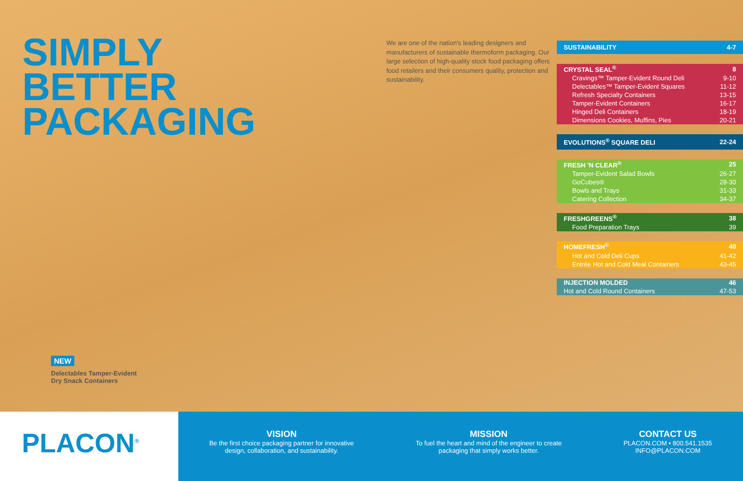SIMPLY
BETTER
PACKAGING
NEW
Delectables Tamper-Evident
Dry Snack Containers
We are one of the nation's leading designers and manufacturers of sustainable thermoform packaging. Our large selection of high-quality stock food packaging offers food retailers and their consumers quality, protection and sustainability.
| SUSTAINABILITY | 4-7 |
| CRYSTAL SEAL<sup>®</sup> | 8 |
| Cravings™ Tamper-Evident Round Deli | 9-10 |
| Delectables™ Tamper-Evident Squares | 11-12 |
| Refresh Specialty Containers | 13-15 |
| Tamper-Evident Containers | 16-17 |
| Hinged Deli Containers | 18-19 |
| Dimensions Cookies, Muffins, Pies | 20-21 |
| EVOLUTIONS<sup>®</sup> SQUARE DELI | 22-24 |
| FRESH 'N CLEAR<sup>®</sup> | 25 |
| Tamper-Evident Salad Bowls | 26-27 |
| GoCubes® | 28-30 |
| Bowls and Trays | 31-33 |
| Catering Collection | 34-37 |
| FRESHGREENS<sup>®</sup> | 38 |
| Food Preparation Trays | 39 |
| HOMEFRESH<sup>®</sup> | 40 |
| Hot and Cold Deli Cups | 41-42 |
| Entrée Hot and Cold Meal Containers | 43-45 |
| INJECTION MOLDED | 46 |
| Hot and Cold Round Containers | 47-53 |
PLACON<sup>®</sup>
VISION
Be the first choice packaging partner for innovative
design, collaboration, and sustainability.
MISSION
To fuel the heart and mind of the engineer to create
packaging that simply works better.
CONTACT US
PLACON.COM • 800.541.1535
INFO@PLACON.COM